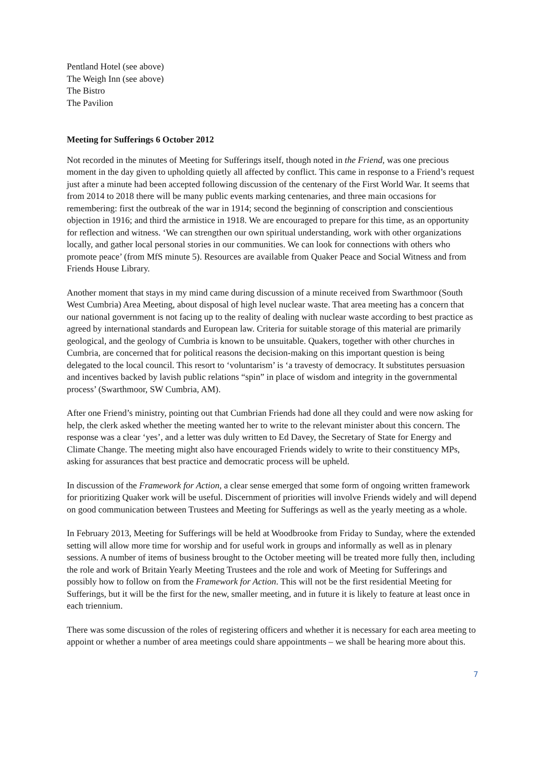Pentland Hotel (see above)
The Weigh Inn (see above)
The Bistro
The Pavilion
Meeting for Sufferings 6 October 2012
Not recorded in the minutes of Meeting for Sufferings itself, though noted in the Friend, was one precious moment in the day given to upholding quietly all affected by conflict. This came in response to a Friend’s request just after a minute had been accepted following discussion of the centenary of the First World War. It seems that from 2014 to 2018 there will be many public events marking centenaries, and three main occasions for remembering: first the outbreak of the war in 1914; second the beginning of conscription and conscientious objection in 1916; and third the armistice in 1918. We are encouraged to prepare for this time, as an opportunity for reflection and witness. ‘We can strengthen our own spiritual understanding, work with other organizations locally, and gather local personal stories in our communities. We can look for connections with others who promote peace’ (from MfS minute 5). Resources are available from Quaker Peace and Social Witness and from Friends House Library.
Another moment that stays in my mind came during discussion of a minute received from Swarthmoor (South West Cumbria) Area Meeting, about disposal of high level nuclear waste. That area meeting has a concern that our national government is not facing up to the reality of dealing with nuclear waste according to best practice as agreed by international standards and European law. Criteria for suitable storage of this material are primarily geological, and the geology of Cumbria is known to be unsuitable. Quakers, together with other churches in Cumbria, are concerned that for political reasons the decision-making on this important question is being delegated to the local council. This resort to ‘voluntarism’ is ‘a travesty of democracy. It substitutes persuasion and incentives backed by lavish public relations “spin” in place of wisdom and integrity in the governmental process’ (Swarthmoor, SW Cumbria, AM).
After one Friend’s ministry, pointing out that Cumbrian Friends had done all they could and were now asking for help, the clerk asked whether the meeting wanted her to write to the relevant minister about this concern. The response was a clear ‘yes’, and a letter was duly written to Ed Davey, the Secretary of State for Energy and Climate Change. The meeting might also have encouraged Friends widely to write to their constituency MPs, asking for assurances that best practice and democratic process will be upheld.
In discussion of the Framework for Action, a clear sense emerged that some form of ongoing written framework for prioritizing Quaker work will be useful. Discernment of priorities will involve Friends widely and will depend on good communication between Trustees and Meeting for Sufferings as well as the yearly meeting as a whole.
In February 2013, Meeting for Sufferings will be held at Woodbrooke from Friday to Sunday, where the extended setting will allow more time for worship and for useful work in groups and informally as well as in plenary sessions. A number of items of business brought to the October meeting will be treated more fully then, including the role and work of Britain Yearly Meeting Trustees and the role and work of Meeting for Sufferings and possibly how to follow on from the Framework for Action. This will not be the first residential Meeting for Sufferings, but it will be the first for the new, smaller meeting, and in future it is likely to feature at least once in each triennium.
There was some discussion of the roles of registering officers and whether it is necessary for each area meeting to appoint or whether a number of area meetings could share appointments – we shall be hearing more about this.
7